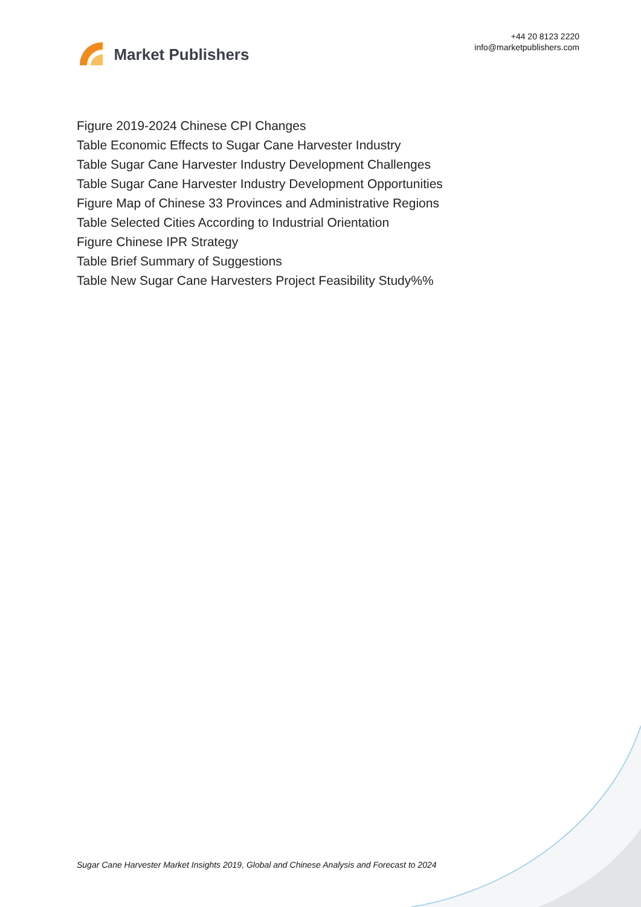Market Publishers
+44 20 8123 2220
info@marketpublishers.com
Figure 2019-2024 Chinese CPI Changes
Table Economic Effects to Sugar Cane Harvester Industry
Table Sugar Cane Harvester Industry Development Challenges
Table Sugar Cane Harvester Industry Development Opportunities
Figure Map of Chinese 33 Provinces and Administrative Regions
Table Selected Cities According to Industrial Orientation
Figure Chinese IPR Strategy
Table Brief Summary of Suggestions
Table New Sugar Cane Harvesters Project Feasibility Study%%
Sugar Cane Harvester Market Insights 2019, Global and Chinese Analysis and Forecast to 2024